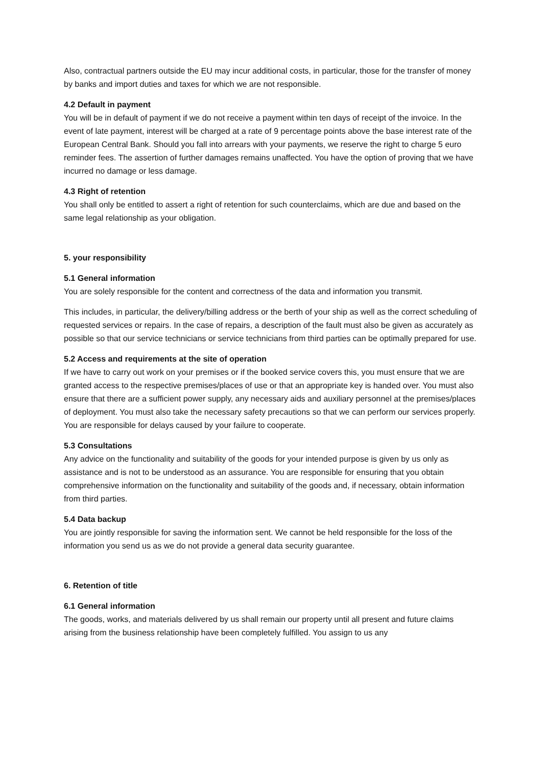Also, contractual partners outside the EU may incur additional costs, in particular, those for the transfer of money by banks and import duties and taxes for which we are not responsible.
4.2 Default in payment
You will be in default of payment if we do not receive a payment within ten days of receipt of the invoice. In the event of late payment, interest will be charged at a rate of 9 percentage points above the base interest rate of the European Central Bank. Should you fall into arrears with your payments, we reserve the right to charge 5 euro reminder fees. The assertion of further damages remains unaffected. You have the option of proving that we have incurred no damage or less damage.
4.3 Right of retention
You shall only be entitled to assert a right of retention for such counterclaims, which are due and based on the same legal relationship as your obligation.
5. your responsibility
5.1 General information
You are solely responsible for the content and correctness of the data and information you transmit.
This includes, in particular, the delivery/billing address or the berth of your ship as well as the correct scheduling of requested services or repairs. In the case of repairs, a description of the fault must also be given as accurately as possible so that our service technicians or service technicians from third parties can be optimally prepared for use.
5.2 Access and requirements at the site of operation
If we have to carry out work on your premises or if the booked service covers this, you must ensure that we are granted access to the respective premises/places of use or that an appropriate key is handed over. You must also ensure that there are a sufficient power supply, any necessary aids and auxiliary personnel at the premises/places of deployment. You must also take the necessary safety precautions so that we can perform our services properly. You are responsible for delays caused by your failure to cooperate.
5.3 Consultations
Any advice on the functionality and suitability of the goods for your intended purpose is given by us only as assistance and is not to be understood as an assurance. You are responsible for ensuring that you obtain comprehensive information on the functionality and suitability of the goods and, if necessary, obtain information from third parties.
5.4 Data backup
You are jointly responsible for saving the information sent. We cannot be held responsible for the loss of the information you send us as we do not provide a general data security guarantee.
6. Retention of title
6.1 General information
The goods, works, and materials delivered by us shall remain our property until all present and future claims arising from the business relationship have been completely fulfilled. You assign to us any